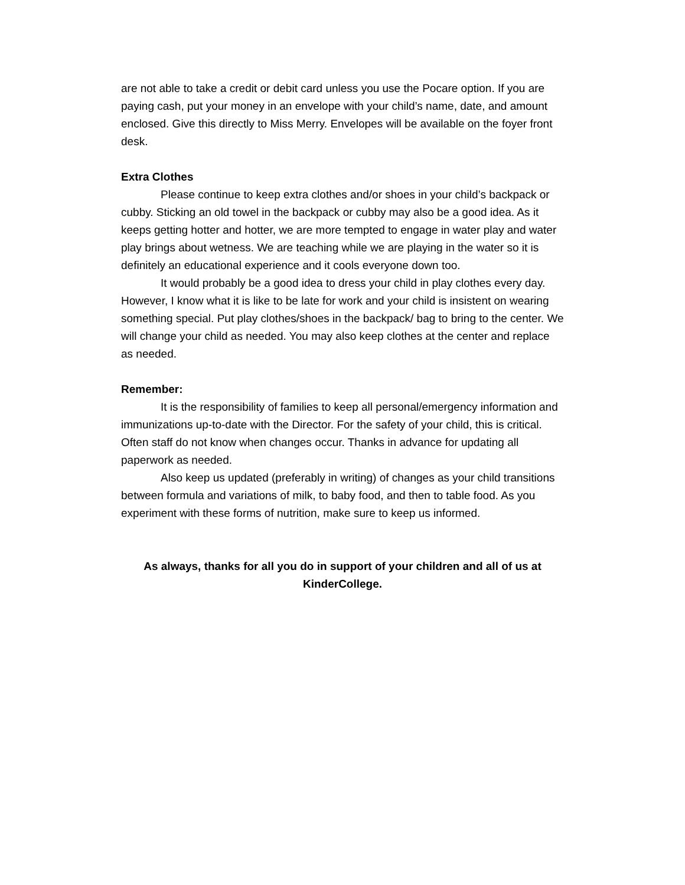are not able to take a credit or debit card unless you use the Pocare option. If you are paying cash, put your money in an envelope with your child’s name, date, and amount enclosed. Give this directly to Miss Merry. Envelopes will be available on the foyer front desk.
Extra Clothes
Please continue to keep extra clothes and/or shoes in your child’s backpack or cubby. Sticking an old towel in the backpack or cubby may also be a good idea. As it keeps getting hotter and hotter, we are more tempted to engage in water play and water play brings about wetness. We are teaching while we are playing in the water so it is definitely an educational experience and it cools everyone down too.
It would probably be a good idea to dress your child in play clothes every day. However, I know what it is like to be late for work and your child is insistent on wearing something special. Put play clothes/shoes in the backpack/ bag to bring to the center. We will change your child as needed. You may also keep clothes at the center and replace as needed.
Remember:
It is the responsibility of families to keep all personal/emergency information and immunizations up-to-date with the Director. For the safety of your child, this is critical. Often staff do not know when changes occur. Thanks in advance for updating all paperwork as needed.
Also keep us updated (preferably in writing) of changes as your child transitions between formula and variations of milk, to baby food, and then to table food. As you experiment with these forms of nutrition, make sure to keep us informed.
As always, thanks for all you do in support of your children and all of us at KinderCollege.